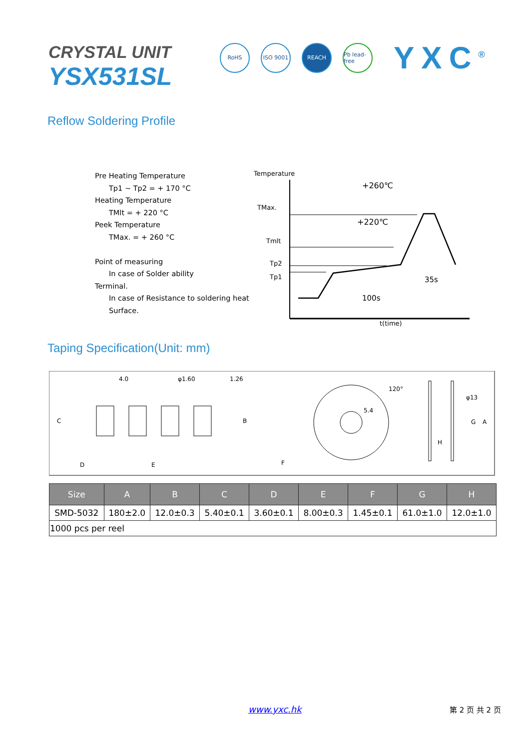CRYSTAL UNIT
YSX531SL
RoHS ISO 9001 REACH
Pb lead-free
YXC<sup>®</sup>
Reflow Soldering Profile
Pre Heating Temperature
Tp1 ~ Tp2 = + 170 °C
Heating Temperature
TMlt = + 220 °C
Peek Temperature
TMax. = + 260 °C
Point of measuring
In case of Solder ability
Terminal.
In case of Resistance to soldering heat
Surface.
Temperature
TMax.
Tmlt
Tp2
Tp1
+260℃
+220℃
35s
100s
t(time)
Taping Specification(Unit: mm)
4.0
φ1.60
1.26
C
B
D
E
F
5.4
120°
φ13
G
A
H
| Size | A | B | C | D | E | F | G | H |
| --- | --- | --- | --- | --- | --- | --- | --- | --- |
| SMD-5032 | 180±2.0 | 12.0±0.3 | 5.40±0.1 | 3.60±0.1 | 8.00±0.3 | 1.45±0.1 | 61.0±1.0 | 12.0±1.0 |
| 1000 pcs per reel | | | | | | | | |
www.yxc.hk 第 2 页 共 2 页